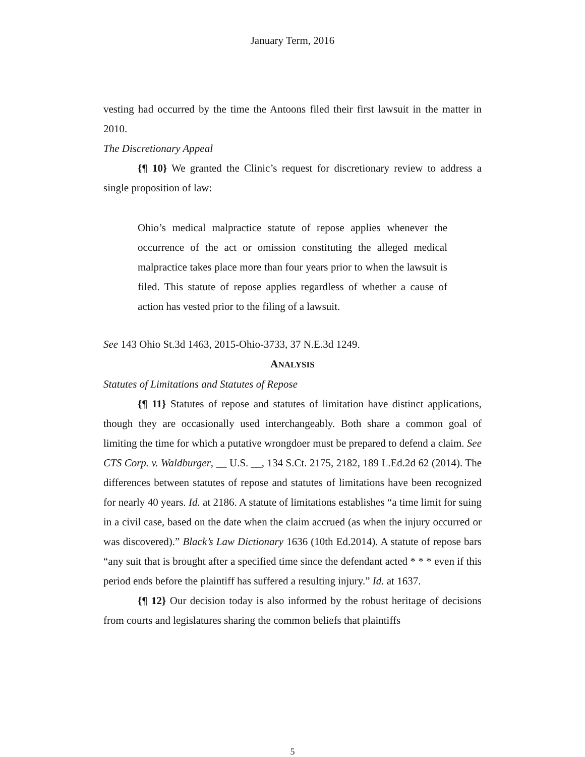January Term, 2016
vesting had occurred by the time the Antoons filed their first lawsuit in the matter in 2010.
The Discretionary Appeal
{¶ 10} We granted the Clinic’s request for discretionary review to address a single proposition of law:
Ohio’s medical malpractice statute of repose applies whenever the occurrence of the act or omission constituting the alleged medical malpractice takes place more than four years prior to when the lawsuit is filed. This statute of repose applies regardless of whether a cause of action has vested prior to the filing of a lawsuit.
See 143 Ohio St.3d 1463, 2015-Ohio-3733, 37 N.E.3d 1249.
ANALYSIS
Statutes of Limitations and Statutes of Repose
{¶ 11} Statutes of repose and statutes of limitation have distinct applications, though they are occasionally used interchangeably. Both share a common goal of limiting the time for which a putative wrongdoer must be prepared to defend a claim. See CTS Corp. v. Waldburger, __ U.S. __, 134 S.Ct. 2175, 2182, 189 L.Ed.2d 62 (2014). The differences between statutes of repose and statutes of limitations have been recognized for nearly 40 years. Id. at 2186. A statute of limitations establishes “a time limit for suing in a civil case, based on the date when the claim accrued (as when the injury occurred or was discovered).” Black’s Law Dictionary 1636 (10th Ed.2014). A statute of repose bars “any suit that is brought after a specified time since the defendant acted * * * even if this period ends before the plaintiff has suffered a resulting injury.” Id. at 1637.
{¶ 12} Our decision today is also informed by the robust heritage of decisions from courts and legislatures sharing the common beliefs that plaintiffs
5